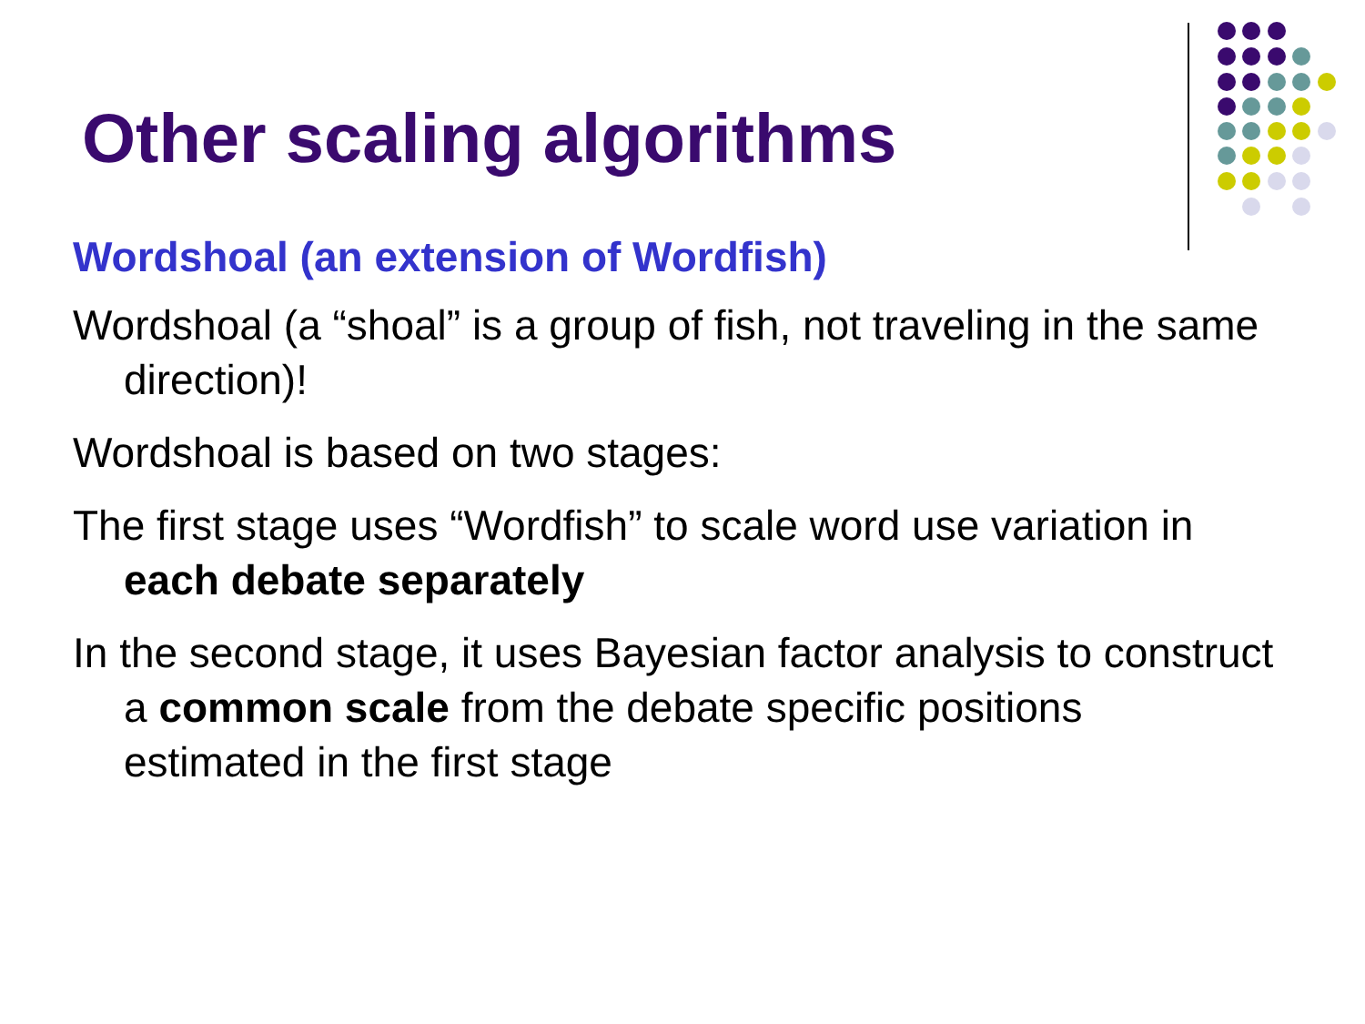Other scaling algorithms
Wordshoal (an extension of Wordfish)
Wordshoal (a “shoal” is a group of fish, not traveling in the same direction)!
Wordshoal is based on two stages:
The first stage uses “Wordfish” to scale word use variation in each debate separately
In the second stage, it uses Bayesian factor analysis to construct a common scale from the debate specific positions estimated in the first stage